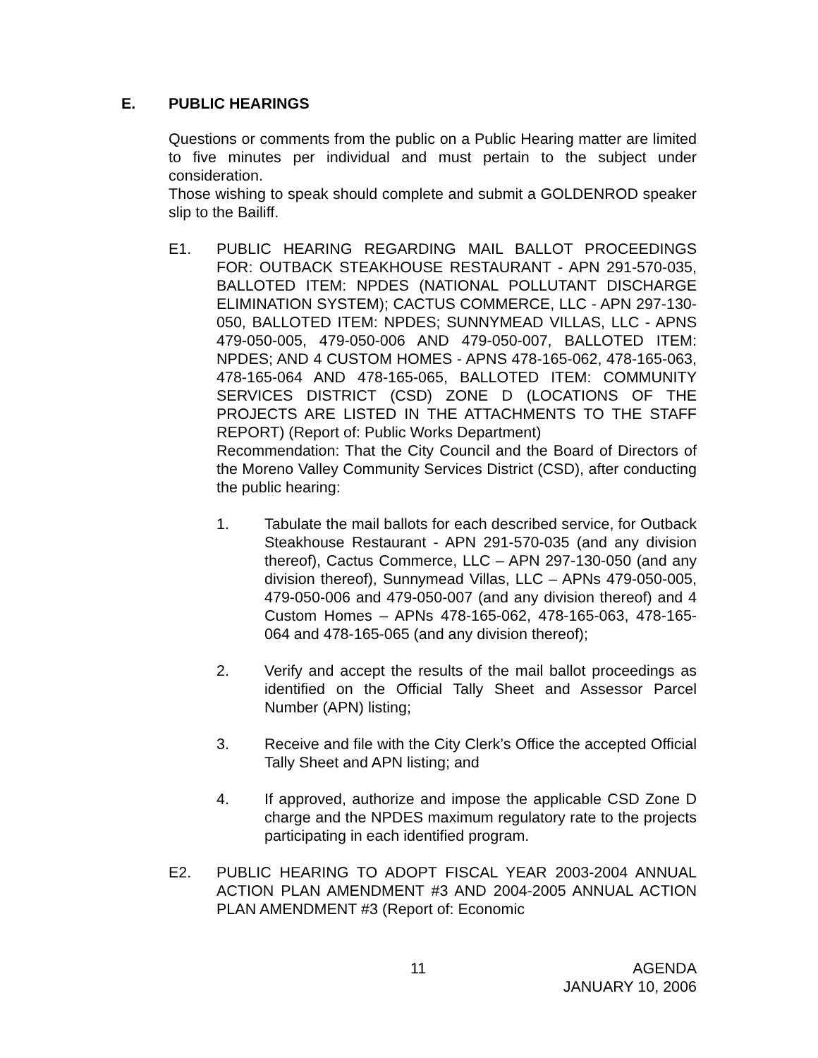E. PUBLIC HEARINGS
Questions or comments from the public on a Public Hearing matter are limited to five minutes per individual and must pertain to the subject under consideration.
Those wishing to speak should complete and submit a GOLDENROD speaker slip to the Bailiff.
E1. PUBLIC HEARING REGARDING MAIL BALLOT PROCEEDINGS FOR: OUTBACK STEAKHOUSE RESTAURANT - APN 291-570-035, BALLOTED ITEM: NPDES (NATIONAL POLLUTANT DISCHARGE ELIMINATION SYSTEM); CACTUS COMMERCE, LLC - APN 297-130-050, BALLOTED ITEM: NPDES; SUNNYMEAD VILLAS, LLC - APNS 479-050-005, 479-050-006 AND 479-050-007, BALLOTED ITEM: NPDES; AND 4 CUSTOM HOMES - APNS 478-165-062, 478-165-063, 478-165-064 AND 478-165-065, BALLOTED ITEM: COMMUNITY SERVICES DISTRICT (CSD) ZONE D (LOCATIONS OF THE PROJECTS ARE LISTED IN THE ATTACHMENTS TO THE STAFF REPORT) (Report of: Public Works Department)
Recommendation: That the City Council and the Board of Directors of the Moreno Valley Community Services District (CSD), after conducting the public hearing:
1. Tabulate the mail ballots for each described service, for Outback Steakhouse Restaurant - APN 291-570-035 (and any division thereof), Cactus Commerce, LLC – APN 297-130-050 (and any division thereof), Sunnymead Villas, LLC – APNs 479-050-005, 479-050-006 and 479-050-007 (and any division thereof) and 4 Custom Homes – APNs 478-165-062, 478-165-063, 478-165-064 and 478-165-065 (and any division thereof);
2. Verify and accept the results of the mail ballot proceedings as identified on the Official Tally Sheet and Assessor Parcel Number (APN) listing;
3. Receive and file with the City Clerk’s Office the accepted Official Tally Sheet and APN listing; and
4. If approved, authorize and impose the applicable CSD Zone D charge and the NPDES maximum regulatory rate to the projects participating in each identified program.
E2. PUBLIC HEARING TO ADOPT FISCAL YEAR 2003-2004 ANNUAL ACTION PLAN AMENDMENT #3 AND 2004-2005 ANNUAL ACTION PLAN AMENDMENT #3 (Report of: Economic
11 AGENDA
JANUARY 10, 2006